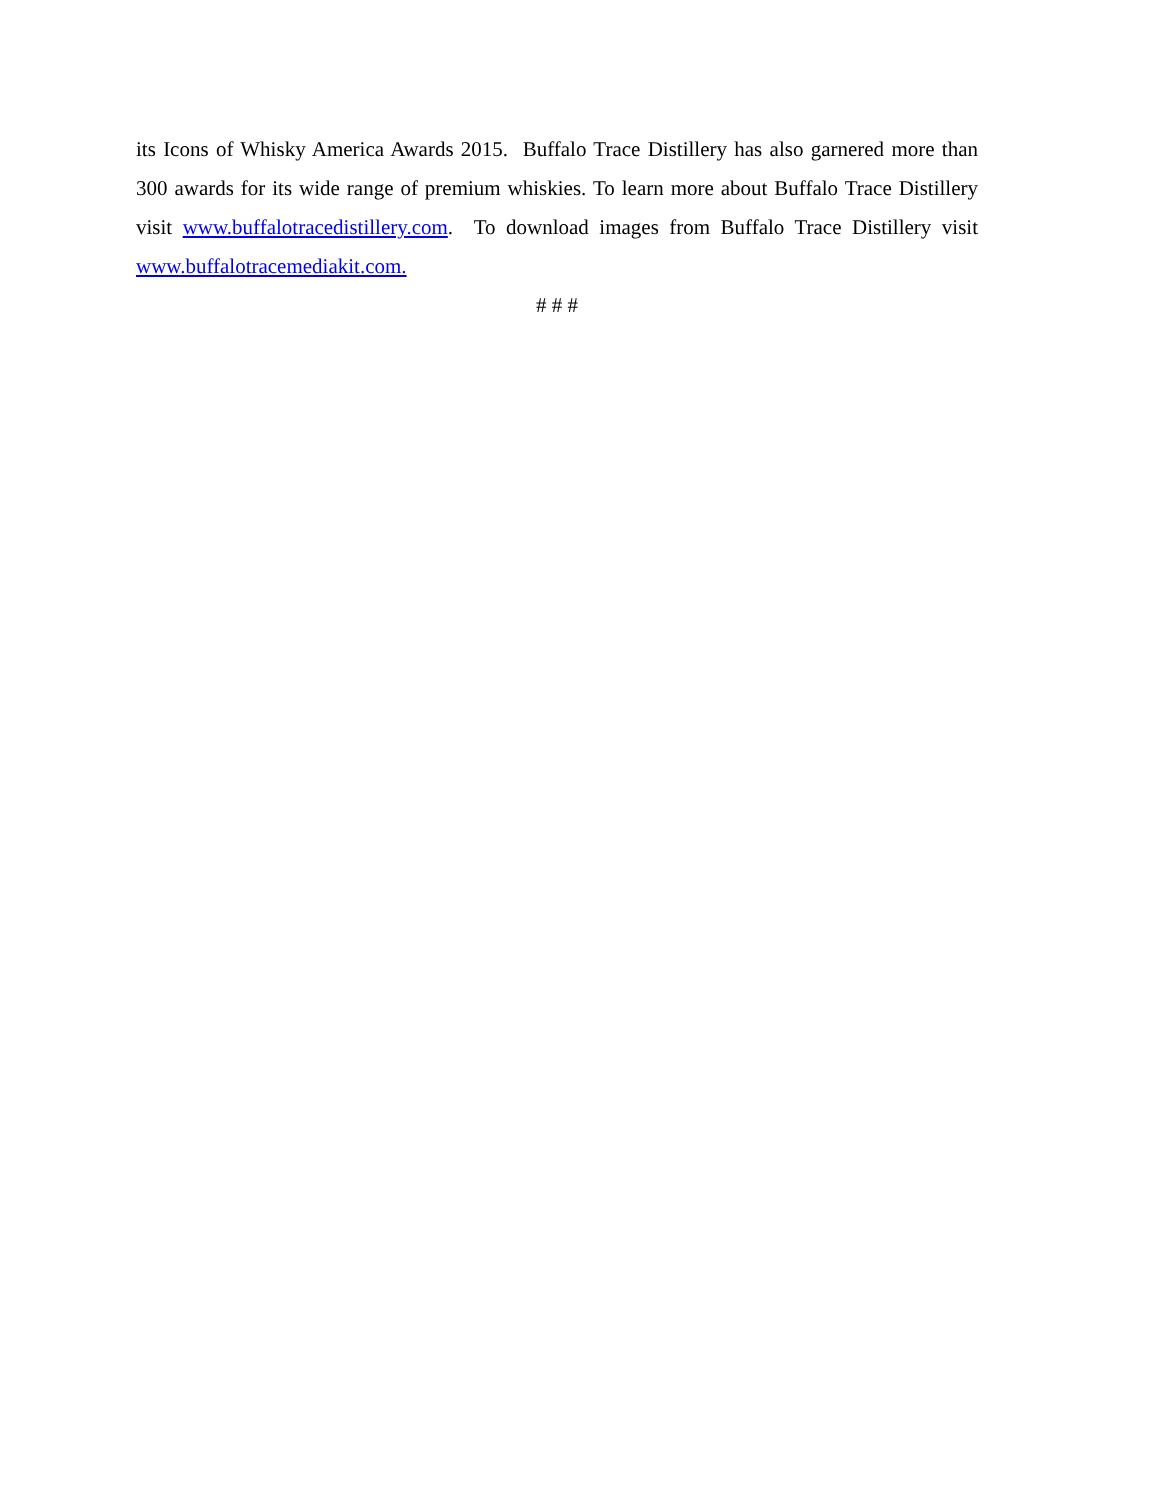its Icons of Whisky America Awards 2015. Buffalo Trace Distillery has also garnered more than 300 awards for its wide range of premium whiskies. To learn more about Buffalo Trace Distillery visit www.buffalotracedistillery.com. To download images from Buffalo Trace Distillery visit www.buffalotracemediakit.com.
# # #